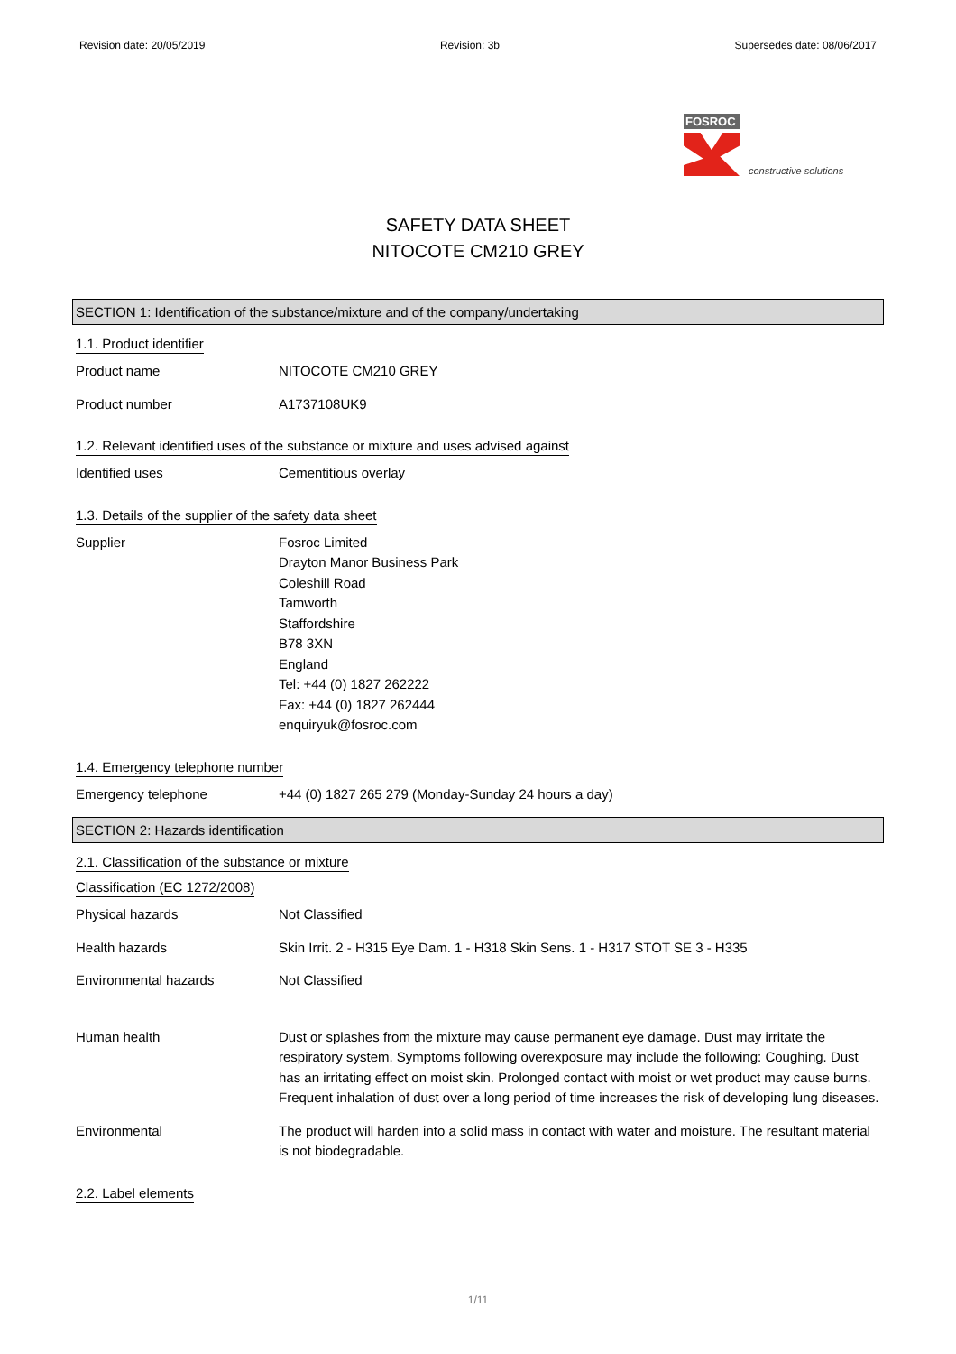Revision date: 20/05/2019 Revision: 3b Supersedes date: 08/06/2017
FOSROC
constructive solutions
SAFETY DATA SHEET
NITOCOTE CM210 GREY
SECTION 1: Identification of the substance/mixture and of the company/undertaking
1.1. Product identifier
Product name NITOCOTE CM210 GREY
Product number A1737108UK9
1.2. Relevant identified uses of the substance or mixture and uses advised against
Identified uses Cementitious overlay
1.3. Details of the supplier of the safety data sheet
Supplier Fosroc Limited
Drayton Manor Business Park
Coleshill Road
Tamworth
Staffordshire
B78 3XN
England
Tel: +44 (0) 1827 262222
Fax: +44 (0) 1827 262444
enquiryuk@fosroc.com
1.4. Emergency telephone number
Emergency telephone +44 (0) 1827 265 279 (Monday-Sunday 24 hours a day)
SECTION 2: Hazards identification
2.1. Classification of the substance or mixture
Classification (EC 1272/2008)
Physical hazards Not Classified
Health hazards Skin Irrit. 2 - H315 Eye Dam. 1 - H318 Skin Sens. 1 - H317 STOT SE 3 - H335
Environmental hazards Not Classified
Human health Dust or splashes from the mixture may cause permanent eye damage. Dust may irritate the respiratory system. Symptoms following overexposure may include the following: Coughing. Dust has an irritating effect on moist skin. Prolonged contact with moist or wet product may cause burns. Frequent inhalation of dust over a long period of time increases the risk of developing lung diseases.
Environmental The product will harden into a solid mass in contact with water and moisture. The resultant material is not biodegradable.
2.2. Label elements
1/11